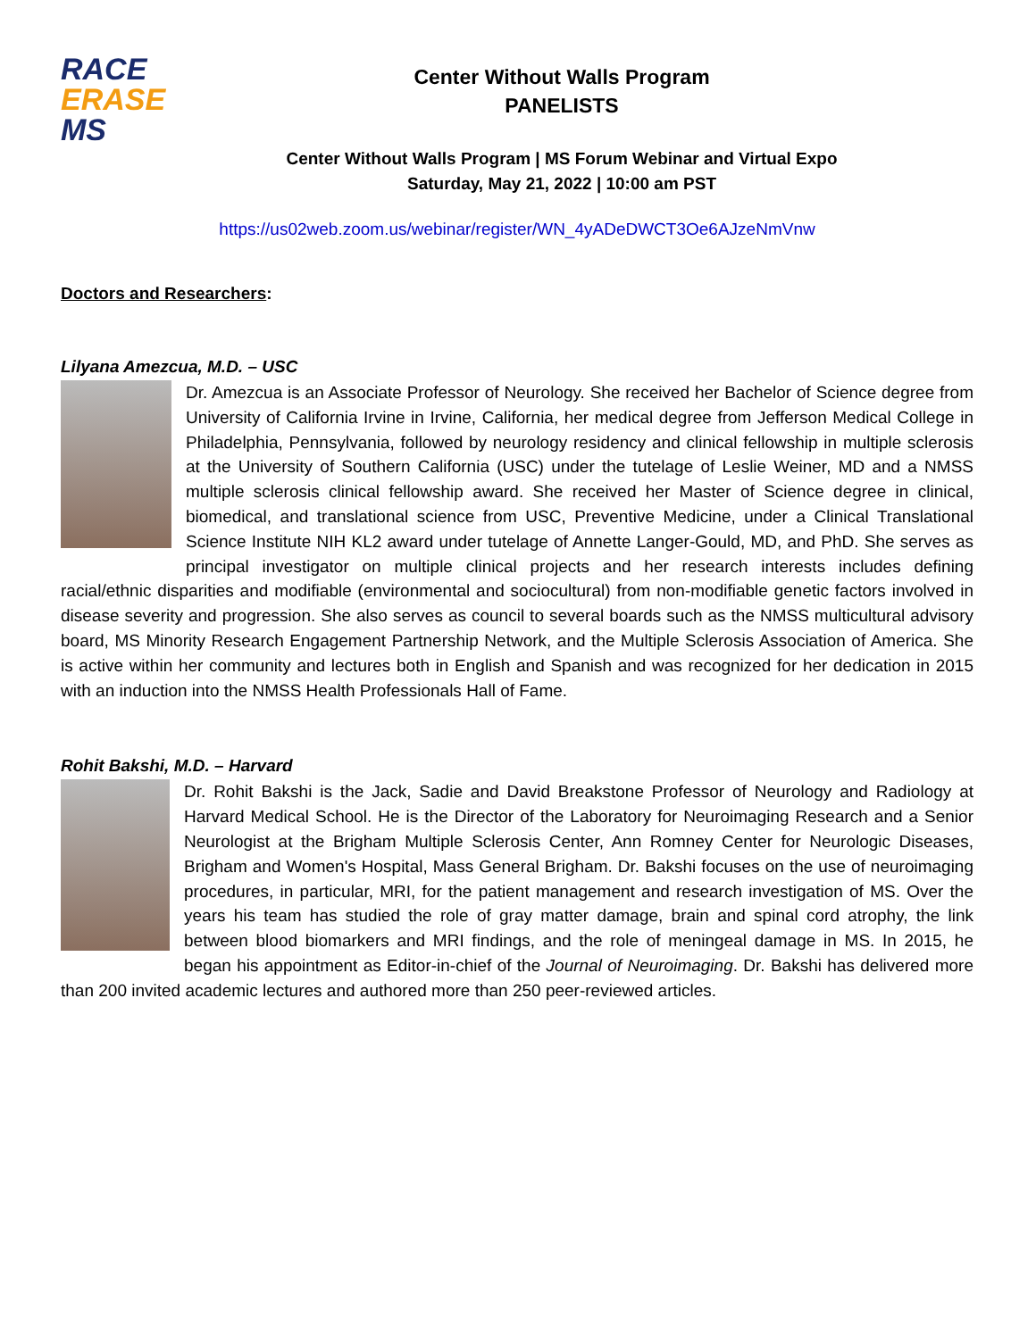RACE
ERASE
MS
Center Without Walls Program
PANELISTS
Center Without Walls Program | MS Forum Webinar and Virtual Expo
Saturday, May 21, 2022 | 10:00 am PST
https://us02web.zoom.us/webinar/register/WN_4yADeDWCT3Oe6AJzeNmVnw
Doctors and Researchers:
Lilyana Amezcua, M.D. – USC
Dr. Amezcua is an Associate Professor of Neurology. She received her Bachelor of Science degree from University of California Irvine in Irvine, California, her medical degree from Jefferson Medical College in Philadelphia, Pennsylvania, followed by neurology residency and clinical fellowship in multiple sclerosis at the University of Southern California (USC) under the tutelage of Leslie Weiner, MD and a NMSS multiple sclerosis clinical fellowship award. She received her Master of Science degree in clinical, biomedical, and translational science from USC, Preventive Medicine, under a Clinical Translational Science Institute NIH KL2 award under tutelage of Annette Langer-Gould, MD, and PhD. She serves as principal investigator on multiple clinical projects and her research interests includes defining racial/ethnic disparities and modifiable (environmental and sociocultural) from non-modifiable genetic factors involved in disease severity and progression. She also serves as council to several boards such as the NMSS multicultural advisory board, MS Minority Research Engagement Partnership Network, and the Multiple Sclerosis Association of America. She is active within her community and lectures both in English and Spanish and was recognized for her dedication in 2015 with an induction into the NMSS Health Professionals Hall of Fame.
Rohit Bakshi, M.D. – Harvard
Dr. Rohit Bakshi is the Jack, Sadie and David Breakstone Professor of Neurology and Radiology at Harvard Medical School. He is the Director of the Laboratory for Neuroimaging Research and a Senior Neurologist at the Brigham Multiple Sclerosis Center, Ann Romney Center for Neurologic Diseases, Brigham and Women's Hospital, Mass General Brigham. Dr. Bakshi focuses on the use of neuroimaging procedures, in particular, MRI, for the patient management and research investigation of MS. Over the years his team has studied the role of gray matter damage, brain and spinal cord atrophy, the link between blood biomarkers and MRI findings, and the role of meningeal damage in MS. In 2015, he began his appointment as Editor-in-chief of the Journal of Neuroimaging. Dr. Bakshi has delivered more than 200 invited academic lectures and authored more than 250 peer-reviewed articles.